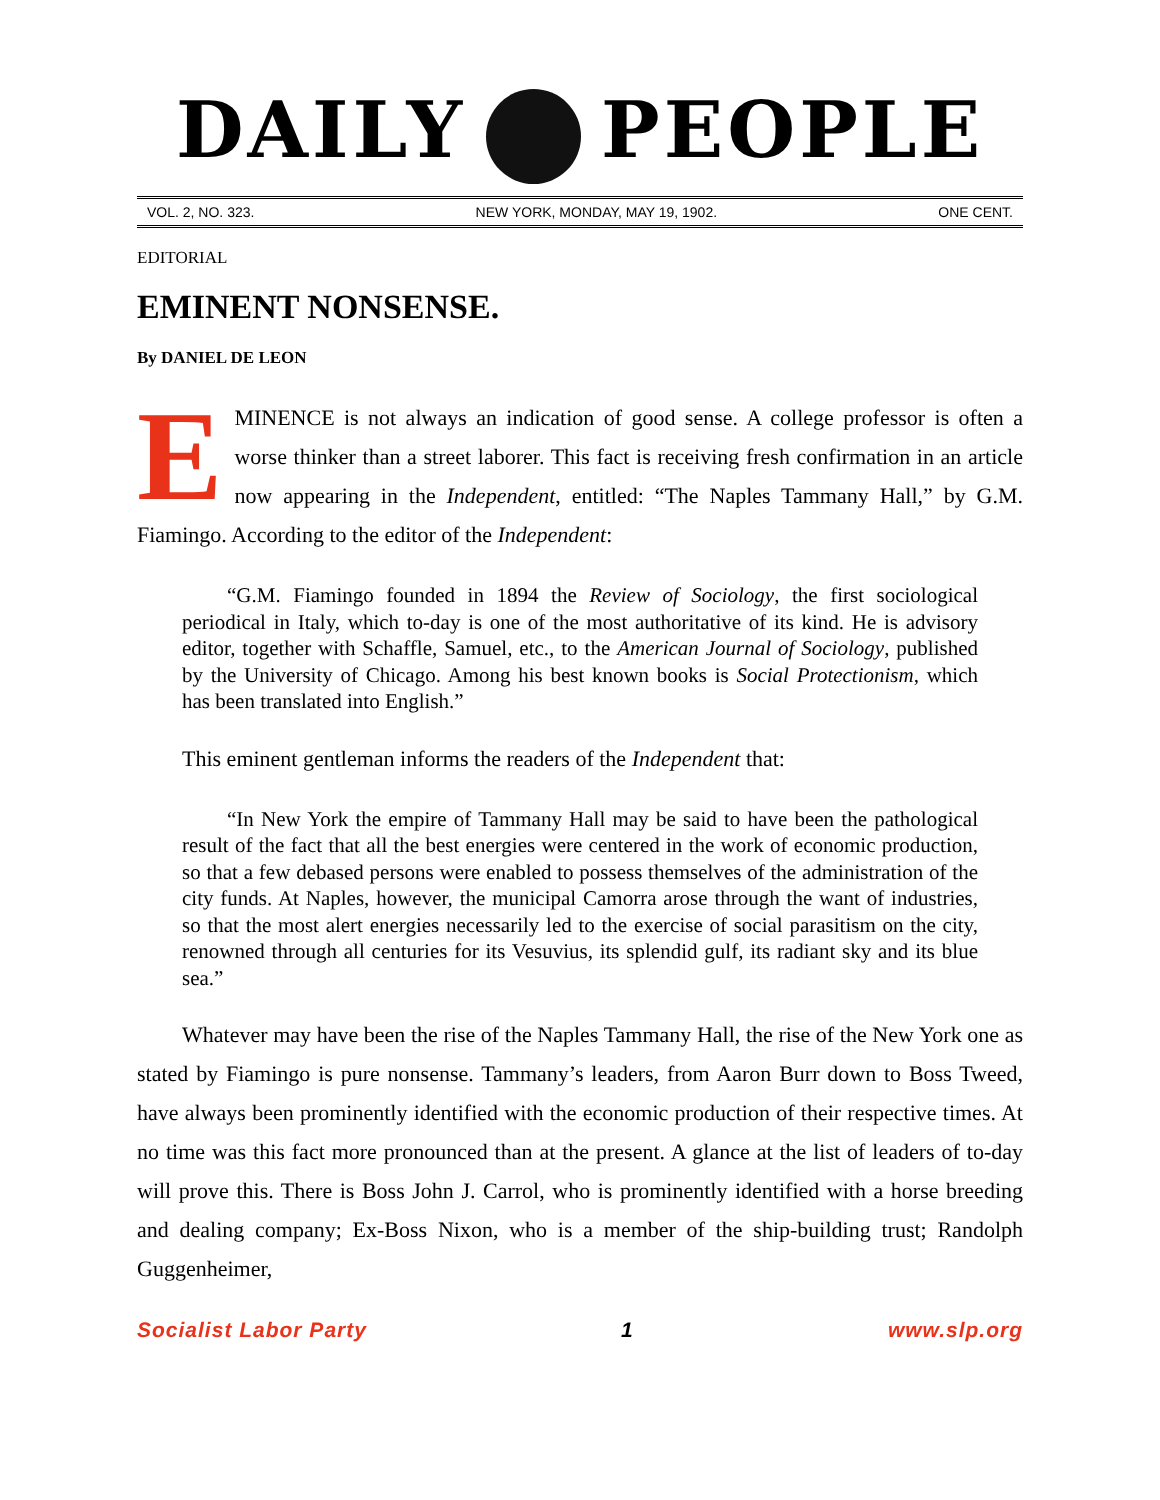DAILY PEOPLE
VOL. 2, NO. 323. NEW YORK, MONDAY, MAY 19, 1902. ONE CENT.
EDITORIAL
EMINENT NONSENSE.
By DANIEL DE LEON
EMINENCE is not always an indication of good sense. A college professor is often a worse thinker than a street laborer. This fact is receiving fresh confirmation in an article now appearing in the Independent, entitled: “The Naples Tammany Hall,” by G.M. Fiamingo. According to the editor of the Independent:
“G.M. Fiamingo founded in 1894 the Review of Sociology, the first sociological periodical in Italy, which to-day is one of the most authoritative of its kind. He is advisory editor, together with Schaffle, Samuel, etc., to the American Journal of Sociology, published by the University of Chicago. Among his best known books is Social Protectionism, which has been translated into English.”
This eminent gentleman informs the readers of the Independent that:
“In New York the empire of Tammany Hall may be said to have been the pathological result of the fact that all the best energies were centered in the work of economic production, so that a few debased persons were enabled to possess themselves of the administration of the city funds. At Naples, however, the municipal Camorra arose through the want of industries, so that the most alert energies necessarily led to the exercise of social parasitism on the city, renowned through all centuries for its Vesuvius, its splendid gulf, its radiant sky and its blue sea.”
Whatever may have been the rise of the Naples Tammany Hall, the rise of the New York one as stated by Fiamingo is pure nonsense. Tammany’s leaders, from Aaron Burr down to Boss Tweed, have always been prominently identified with the economic production of their respective times. At no time was this fact more pronounced than at the present. A glance at the list of leaders of to-day will prove this. There is Boss John J. Carrol, who is prominently identified with a horse breeding and dealing company; Ex-Boss Nixon, who is a member of the ship-building trust; Randolph Guggenheimer,
Socialist Labor Party 1 www.slp.org